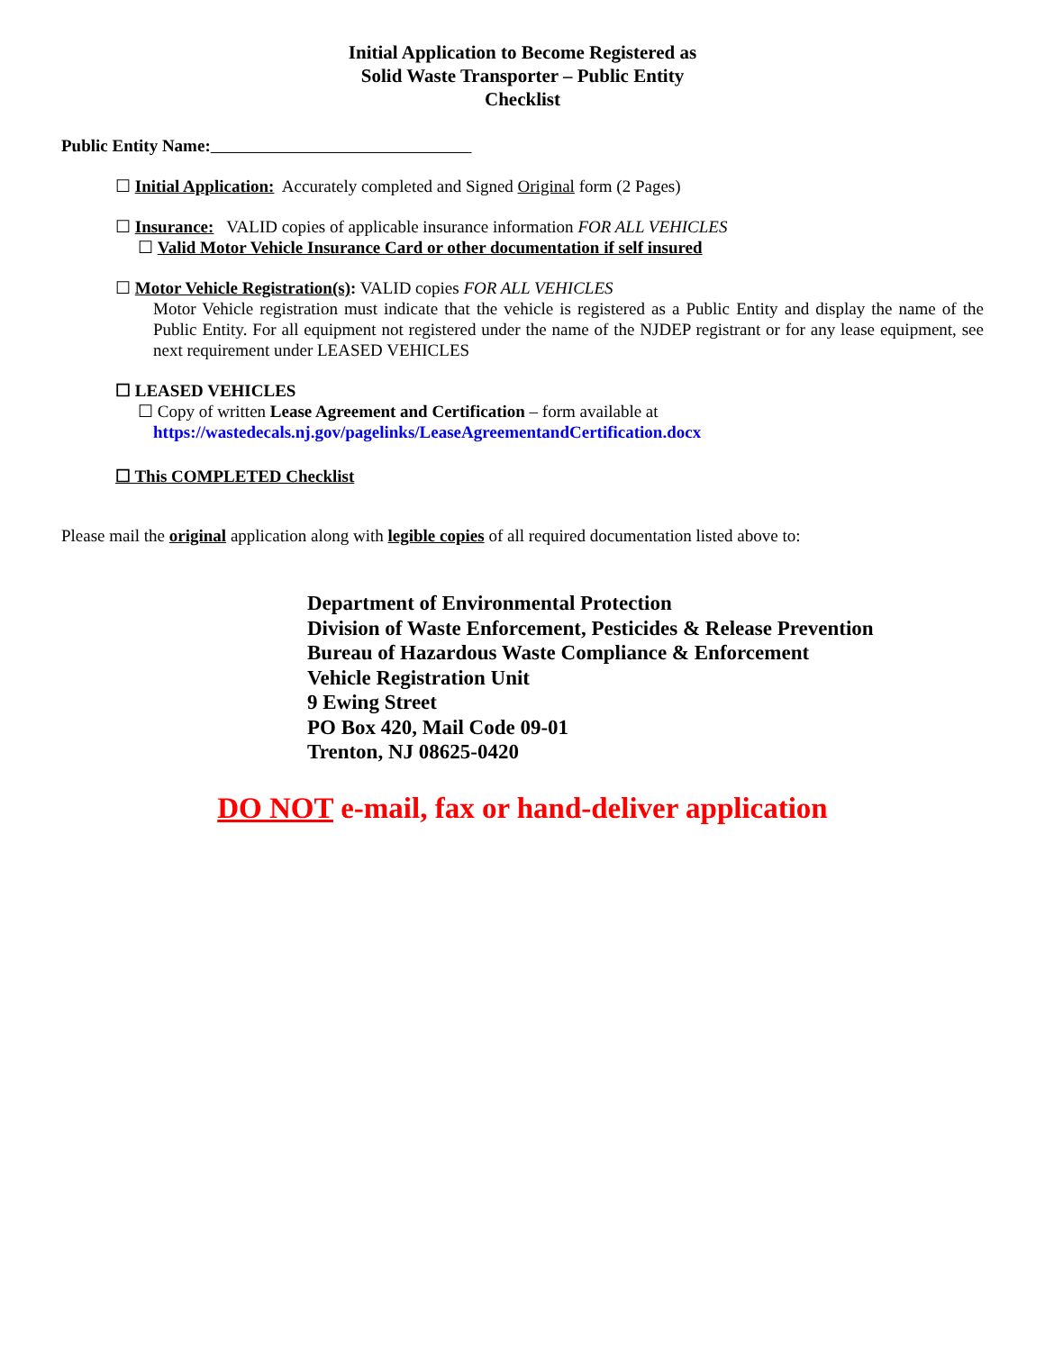Initial Application to Become Registered as
Solid Waste Transporter – Public Entity
Checklist
Public Entity Name:
☐ Initial Application: Accurately completed and Signed Original form (2 Pages)
☐ Insurance: VALID copies of applicable insurance information FOR ALL VEHICLES
☐ Valid Motor Vehicle Insurance Card or other documentation if self insured
☐ Motor Vehicle Registration(s): VALID copies FOR ALL VEHICLES
Motor Vehicle registration must indicate that the vehicle is registered as a Public Entity and display the name of the Public Entity. For all equipment not registered under the name of the NJDEP registrant or for any lease equipment, see next requirement under LEASED VEHICLES
☐ LEASED VEHICLES
☐ Copy of written Lease Agreement and Certification – form available at
https://wastedecals.nj.gov/pagelinks/LeaseAgreementandCertification.docx
☐ This COMPLETED Checklist
Please mail the original application along with legible copies of all required documentation listed above to:
Department of Environmental Protection
Division of Waste Enforcement, Pesticides & Release Prevention
Bureau of Hazardous Waste Compliance & Enforcement
Vehicle Registration Unit
9 Ewing Street
PO Box 420, Mail Code 09-01
Trenton, NJ 08625-0420
DO NOT e-mail, fax or hand-deliver application